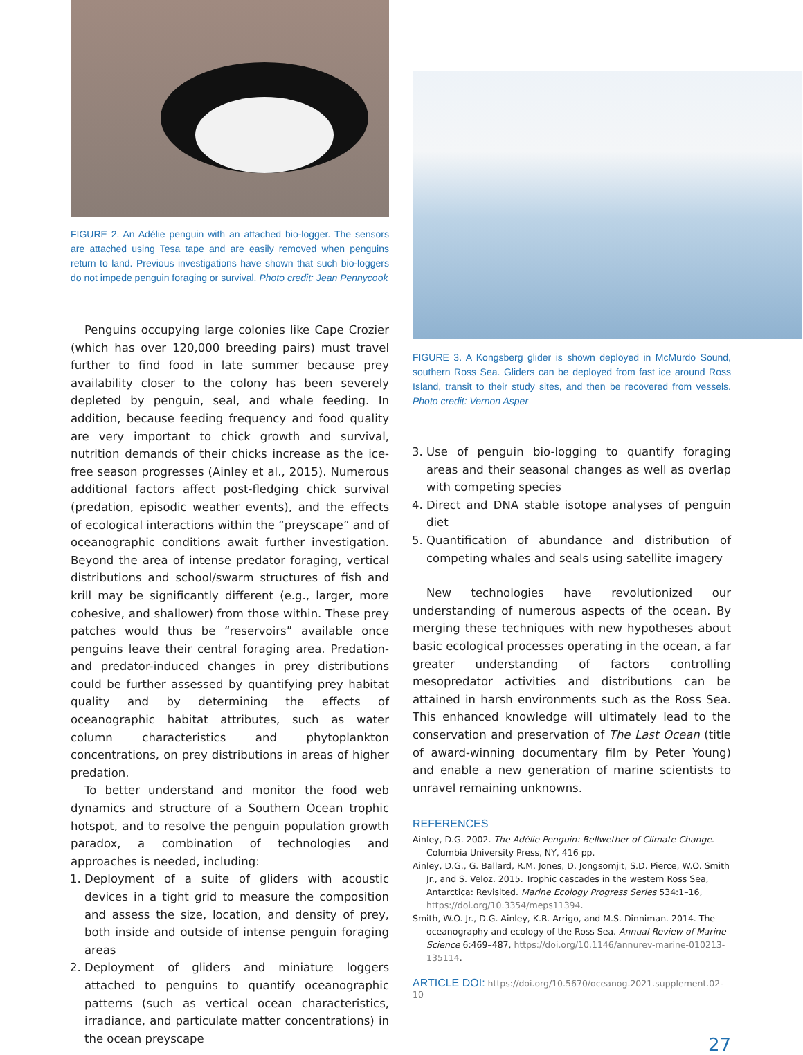FIGURE 2. An Adélie penguin with an attached bio-logger. The sensors are attached using Tesa tape and are easily removed when penguins return to land. Previous investigations have shown that such bio-loggers do not impede penguin foraging or survival. Photo credit: Jean Pennycook
Penguins occupying large colonies like Cape Crozier (which has over 120,000 breeding pairs) must travel further to find food in late summer because prey availability closer to the colony has been severely depleted by penguin, seal, and whale feeding. In addition, because feeding frequency and food quality are very important to chick growth and survival, nutrition demands of their chicks increase as the ice-free season progresses (Ainley et al., 2015). Numerous additional factors affect post-fledging chick survival (predation, episodic weather events), and the effects of ecological interactions within the “preyscape” and of oceanographic conditions await further investigation. Beyond the area of intense predator foraging, vertical distributions and school/swarm structures of fish and krill may be significantly different (e.g., larger, more cohesive, and shallower) from those within. These prey patches would thus be “reservoirs” available once penguins leave their central foraging area. Predation- and predator-induced changes in prey distributions could be further assessed by quantifying prey habitat quality and by determining the effects of oceanographic habitat attributes, such as water column characteristics and phytoplankton concentrations, on prey distributions in areas of higher predation.
To better understand and monitor the food web dynamics and structure of a Southern Ocean trophic hotspot, and to resolve the penguin population growth paradox, a combination of technologies and approaches is needed, including:
1. Deployment of a suite of gliders with acoustic devices in a tight grid to measure the composition and assess the size, location, and density of prey, both inside and outside of intense penguin foraging areas
2. Deployment of gliders and miniature loggers attached to penguins to quantify oceanographic patterns (such as vertical ocean characteristics, irradiance, and particulate matter concentrations) in the ocean preyscape
FIGURE 3. A Kongsberg glider is shown deployed in McMurdo Sound, southern Ross Sea. Gliders can be deployed from fast ice around Ross Island, transit to their study sites, and then be recovered from vessels. Photo credit: Vernon Asper
3. Use of penguin bio-logging to quantify foraging areas and their seasonal changes as well as overlap with competing species
4. Direct and DNA stable isotope analyses of penguin diet
5. Quantification of abundance and distribution of competing whales and seals using satellite imagery
New technologies have revolutionized our understanding of numerous aspects of the ocean. By merging these techniques with new hypotheses about basic ecological processes operating in the ocean, a far greater understanding of factors controlling mesopredator activities and distributions can be attained in harsh environments such as the Ross Sea. This enhanced knowledge will ultimately lead to the conservation and preservation of The Last Ocean (title of award-winning documentary film by Peter Young) and enable a new generation of marine scientists to unravel remaining unknowns.
REFERENCES
Ainley, D.G. 2002. The Adélie Penguin: Bellwether of Climate Change. Columbia University Press, NY, 416 pp.
Ainley, D.G., G. Ballard, R.M. Jones, D. Jongsomjit, S.D. Pierce, W.O. Smith Jr., and S. Veloz. 2015. Trophic cascades in the western Ross Sea, Antarctica: Revisited. Marine Ecology Progress Series 534:1–16, https://doi.org/10.3354/meps11394.
Smith, W.O. Jr., D.G. Ainley, K.R. Arrigo, and M.S. Dinniman. 2014. The oceanography and ecology of the Ross Sea. Annual Review of Marine Science 6:469–487, https://doi.org/10.1146/annurev-marine-010213-135114.
ARTICLE DOI: https://doi.org/10.5670/oceanog.2021.supplement.02-10
27